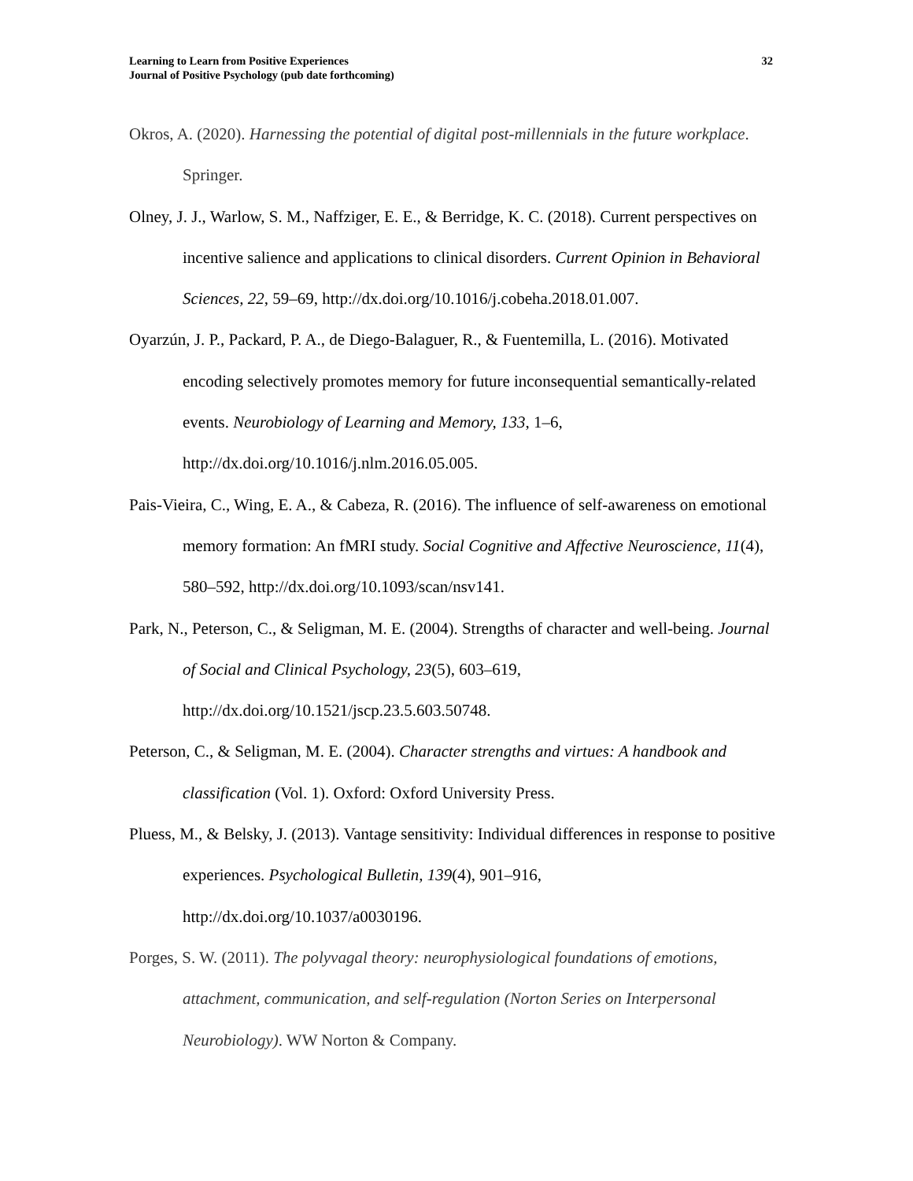Learning to Learn from Positive Experiences
Journal of Positive Psychology (pub date forthcoming)
32
Okros, A. (2020). Harnessing the potential of digital post-millennials in the future workplace. Springer.
Olney, J. J., Warlow, S. M., Naffziger, E. E., & Berridge, K. C. (2018). Current perspectives on incentive salience and applications to clinical disorders. Current Opinion in Behavioral Sciences, 22, 59–69, http://dx.doi.org/10.1016/j.cobeha.2018.01.007.
Oyarzún, J. P., Packard, P. A., de Diego-Balaguer, R., & Fuentemilla, L. (2016). Motivated encoding selectively promotes memory for future inconsequential semantically-related events. Neurobiology of Learning and Memory, 133, 1–6, http://dx.doi.org/10.1016/j.nlm.2016.05.005.
Pais-Vieira, C., Wing, E. A., & Cabeza, R. (2016). The influence of self-awareness on emotional memory formation: An fMRI study. Social Cognitive and Affective Neuroscience, 11(4), 580–592, http://dx.doi.org/10.1093/scan/nsv141.
Park, N., Peterson, C., & Seligman, M. E. (2004). Strengths of character and well-being. Journal of Social and Clinical Psychology, 23(5), 603–619, http://dx.doi.org/10.1521/jscp.23.5.603.50748.
Peterson, C., & Seligman, M. E. (2004). Character strengths and virtues: A handbook and classification (Vol. 1). Oxford: Oxford University Press.
Pluess, M., & Belsky, J. (2013). Vantage sensitivity: Individual differences in response to positive experiences. Psychological Bulletin, 139(4), 901–916, http://dx.doi.org/10.1037/a0030196.
Porges, S. W. (2011). The polyvagal theory: neurophysiological foundations of emotions, attachment, communication, and self-regulation (Norton Series on Interpersonal Neurobiology). WW Norton & Company.